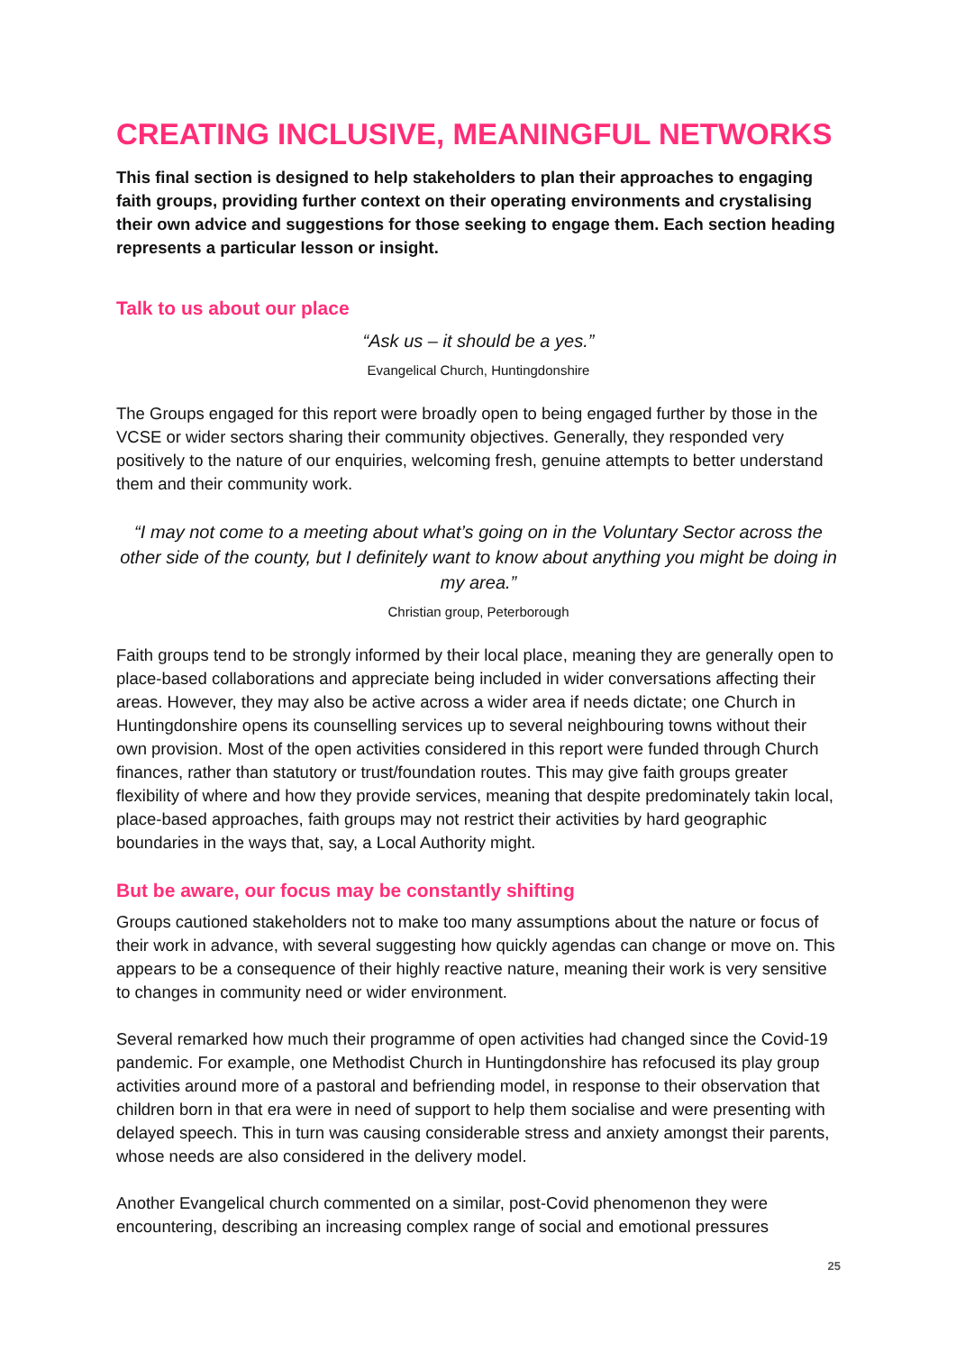CREATING INCLUSIVE, MEANINGFUL NETWORKS
This final section is designed to help stakeholders to plan their approaches to engaging faith groups, providing further context on their operating environments and crystalising their own advice and suggestions for those seeking to engage them. Each section heading represents a particular lesson or insight.
Talk to us about our place
“Ask us – it should be a yes.”
Evangelical Church, Huntingdonshire
The Groups engaged for this report were broadly open to being engaged further by those in the VCSE or wider sectors sharing their community objectives. Generally, they responded very positively to the nature of our enquiries, welcoming fresh, genuine attempts to better understand them and their community work.
“I may not come to a meeting about what’s going on in the Voluntary Sector across the other side of the county, but I definitely want to know about anything you might be doing in my area.”
Christian group, Peterborough
Faith groups tend to be strongly informed by their local place, meaning they are generally open to place-based collaborations and appreciate being included in wider conversations affecting their areas. However, they may also be active across a wider area if needs dictate; one Church in Huntingdonshire opens its counselling services up to several neighbouring towns without their own provision. Most of the open activities considered in this report were funded through Church finances, rather than statutory or trust/foundation routes. This may give faith groups greater flexibility of where and how they provide services, meaning that despite predominately takin local, place-based approaches, faith groups may not restrict their activities by hard geographic boundaries in the ways that, say, a Local Authority might.
But be aware, our focus may be constantly shifting
Groups cautioned stakeholders not to make too many assumptions about the nature or focus of their work in advance, with several suggesting how quickly agendas can change or move on. This appears to be a consequence of their highly reactive nature, meaning their work is very sensitive to changes in community need or wider environment.
Several remarked how much their programme of open activities had changed since the Covid-19 pandemic. For example, one Methodist Church in Huntingdonshire has refocused its play group activities around more of a pastoral and befriending model, in response to their observation that children born in that era were in need of support to help them socialise and were presenting with delayed speech. This in turn was causing considerable stress and anxiety amongst their parents, whose needs are also considered in the delivery model.
Another Evangelical church commented on a similar, post-Covid phenomenon they were encountering, describing an increasing complex range of social and emotional pressures
25